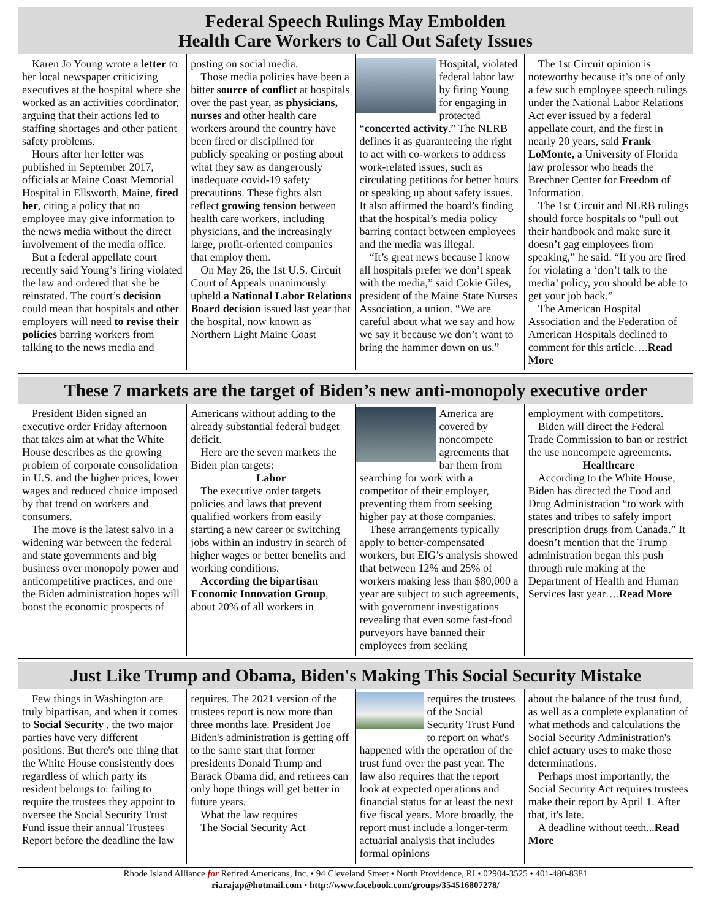Federal Speech Rulings May Embolden
Health Care Workers to Call Out Safety Issues
Karen Jo Young wrote a letter to her local newspaper criticizing executives at the hospital where she worked as an activities coordinator, arguing that their actions led to staffing shortages and other patient safety problems.
Hours after her letter was published in September 2017, officials at Maine Coast Memorial Hospital in Ellsworth, Maine, fired her, citing a policy that no employee may give information to the news media without the direct involvement of the media office.
But a federal appellate court recently said Young’s firing violated the law and ordered that she be reinstated. The court’s decision could mean that hospitals and other employers will need to revise their policies barring workers from talking to the news media and
posting on social media.
Those media policies have been a bitter source of conflict at hospitals over the past year, as physicians, nurses and other health care workers around the country have been fired or disciplined for publicly speaking or posting about what they saw as dangerously inadequate covid-19 safety precautions. These fights also reflect growing tension between health care workers, including physicians, and the increasingly large, profit-oriented companies that employ them.
On May 26, the 1st U.S. Circuit Court of Appeals unanimously upheld a National Labor Relations Board decision issued last year that the hospital, now known as Northern Light Maine Coast
Hospital, violated federal labor law by firing Young for engaging in protected “concerted activity.” The NLRB defines it as guaranteeing the right to act with co-workers to address work-related issues, such as circulating petitions for better hours or speaking up about safety issues. It also affirmed the board’s finding that the hospital’s media policy barring contact between employees and the media was illegal.
“It’s great news because I know all hospitals prefer we don’t speak with the media,” said Cokie Giles, president of the Maine State Nurses Association, a union. “We are careful about what we say and how we say it because we don’t want to bring the hammer down on us.”
The 1st Circuit opinion is noteworthy because it’s one of only a few such employee speech rulings under the National Labor Relations Act ever issued by a federal appellate court, and the first in nearly 20 years, said Frank LoMonte, a University of Florida law professor who heads the Brechner Center for Freedom of Information.
The 1st Circuit and NLRB rulings should force hospitals to “pull out their handbook and make sure it doesn’t gag employees from speaking,” he said. “If you are fired for violating a ‘don’t talk to the media’ policy, you should be able to get your job back.”
The American Hospital Association and the Federation of American Hospitals declined to comment for this article….Read More
These 7 markets are the target of Biden’s new anti-monopoly executive order
President Biden signed an executive order Friday afternoon that takes aim at what the White House describes as the growing problem of corporate consolidation in U.S. and the higher prices, lower wages and reduced choice imposed by that trend on workers and consumers.
The move is the latest salvo in a widening war between the federal and state governments and big business over monopoly power and anticompetitive practices, and one the Biden administration hopes will boost the economic prospects of
Americans without adding to the already substantial federal budget deficit.
Here are the seven markets the Biden plan targets:
Labor
The executive order targets policies and laws that prevent qualified workers from easily starting a new career or switching jobs within an industry in search of higher wages or better benefits and working conditions.
According the bipartisan Economic Innovation Group, about 20% of all workers in
America are covered by noncompete agreements that bar them from searching for work with a competitor of their employer, preventing them from seeking higher pay at those companies.
These arrangements typically apply to better-compensated workers, but EIG’s analysis showed that between 12% and 25% of workers making less than $80,000 a year are subject to such agreements, with government investigations revealing that even some fast-food purveyors have banned their employees from seeking
employment with competitors.
Biden will direct the Federal Trade Commission to ban or restrict the use noncompete agreements.
Healthcare
According to the White House, Biden has directed the Food and Drug Administration “to work with states and tribes to safely import prescription drugs from Canada.” It doesn’t mention that the Trump administration began this push through rule making at the Department of Health and Human Services last year….Read More
Just Like Trump and Obama, Biden's Making This Social Security Mistake
Few things in Washington are truly bipartisan, and when it comes to Social Security , the two major parties have very different positions. But there's one thing that the White House consistently does regardless of which party its resident belongs to: failing to require the trustees they appoint to oversee the Social Security Trust Fund issue their annual Trustees Report before the deadline the law
requires. The 2021 version of the trustees report is now more than three months late. President Joe Biden's administration is getting off to the same start that former presidents Donald Trump and Barack Obama did, and retirees can only hope things will get better in future years.
What the law requires
The Social Security Act
requires the trustees of the Social Security Trust Fund to report on what's happened with the operation of the trust fund over the past year. The law also requires that the report look at expected operations and financial status for at least the next five fiscal years. More broadly, the report must include a longer-term actuarial analysis that includes formal opinions
about the balance of the trust fund, as well as a complete explanation of what methods and calculations the Social Security Administration's chief actuary uses to make those determinations.
Perhaps most importantly, the Social Security Act requires trustees make their report by April 1. After that, it's late.
A deadline without teeth...Read More
Rhode Island Alliance for Retired Americans, Inc. • 94 Cleveland Street • North Providence, RI • 02904-3525 • 401-480-8381
riarajap@hotmail.com • http://www.facebook.com/groups/354516807278/